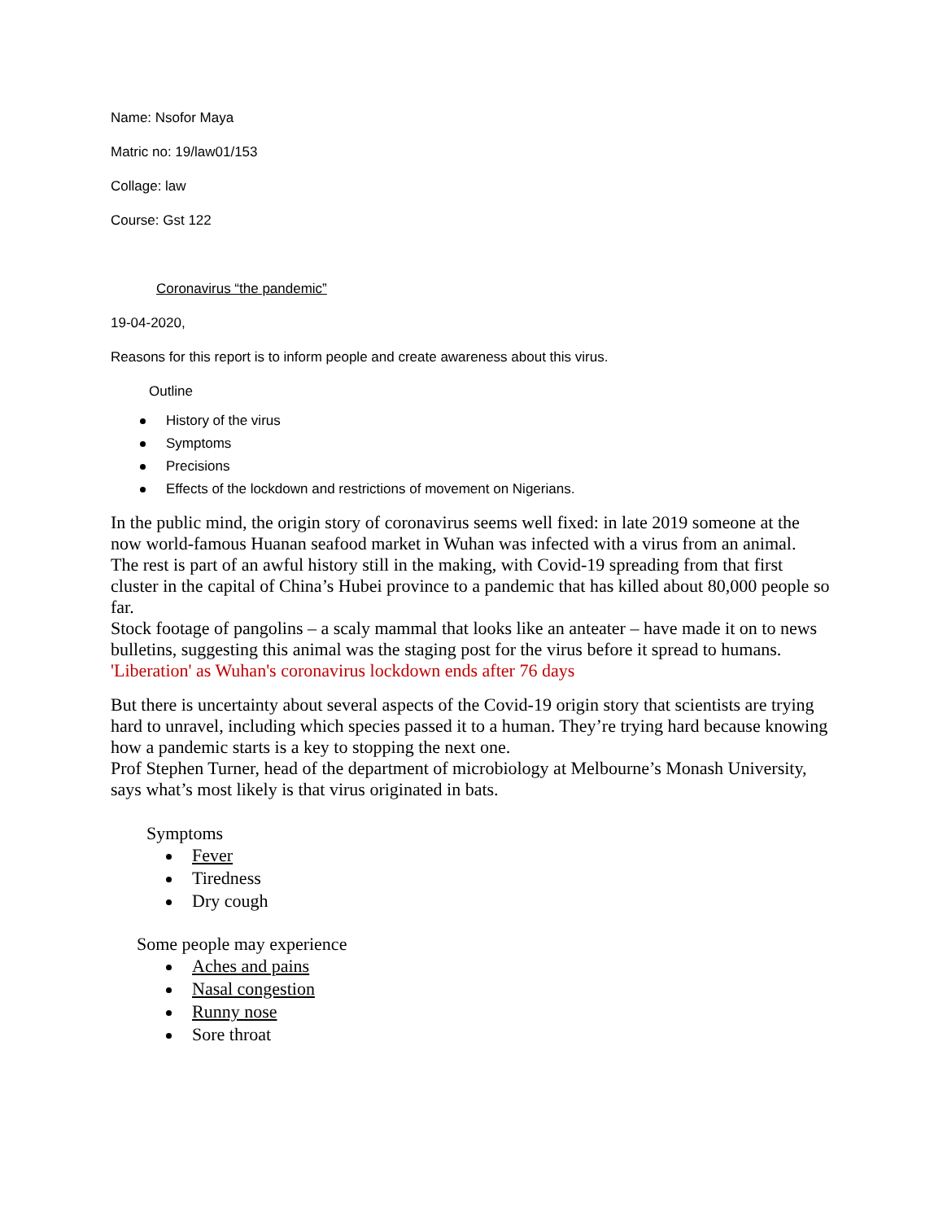Name: Nsofor Maya
Matric no: 19/law01/153
Collage: law
Course: Gst 122
Coronavirus “the pandemic”
19-04-2020,
Reasons for this report is to inform people and create awareness about this virus.
Outline
History of the virus
Symptoms
Precisions
Effects of the lockdown and restrictions of movement on Nigerians.
In the public mind, the origin story of coronavirus seems well fixed: in late 2019 someone at the now world-famous Huanan seafood market in Wuhan was infected with a virus from an animal.
The rest is part of an awful history still in the making, with Covid-19 spreading from that first cluster in the capital of China’s Hubei province to a pandemic that has killed about 80,000 people so far.
Stock footage of pangolins – a scaly mammal that looks like an anteater – have made it on to news bulletins, suggesting this animal was the staging post for the virus before it spread to humans.
'Liberation' as Wuhan's coronavirus lockdown ends after 76 days
But there is uncertainty about several aspects of the Covid-19 origin story that scientists are trying hard to unravel, including which species passed it to a human. They’re trying hard because knowing how a pandemic starts is a key to stopping the next one.
Prof Stephen Turner, head of the department of microbiology at Melbourne’s Monash University, says what’s most likely is that virus originated in bats.
Symptoms
Fever
Tiredness
Dry cough
Some people may experience
Aches and pains
Nasal congestion
Runny nose
Sore throat